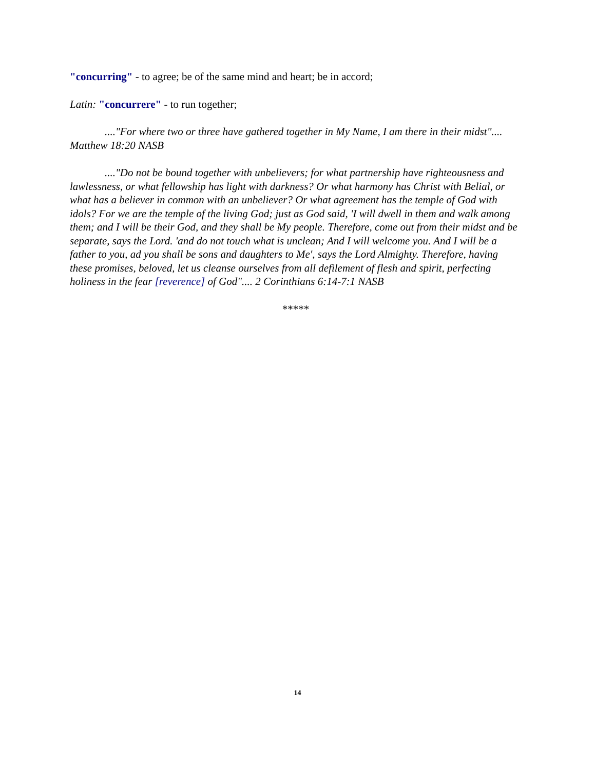"concurring" - to agree; be of the same mind and heart; be in accord;
Latin: "concurrere" - to run together;
...."For where two or three have gathered together in My Name, I am there in their midst".... Matthew 18:20 NASB
...."Do not be bound together with unbelievers; for what partnership have righteousness and lawlessness, or what fellowship has light with darkness? Or what harmony has Christ with Belial, or what has a believer in common with an unbeliever? Or what agreement has the temple of God with idols? For we are the temple of the living God; just as God said, 'I will dwell in them and walk among them; and I will be their God, and they shall be My people. Therefore, come out from their midst and be separate, says the Lord. 'and do not touch what is unclean; And I will welcome you. And I will be a father to you, ad you shall be sons and daughters to Me', says the Lord Almighty. Therefore, having these promises, beloved, let us cleanse ourselves from all defilement of flesh and spirit, perfecting holiness in the fear [reverence] of God".... 2 Corinthians 6:14-7:1 NASB
*****
14